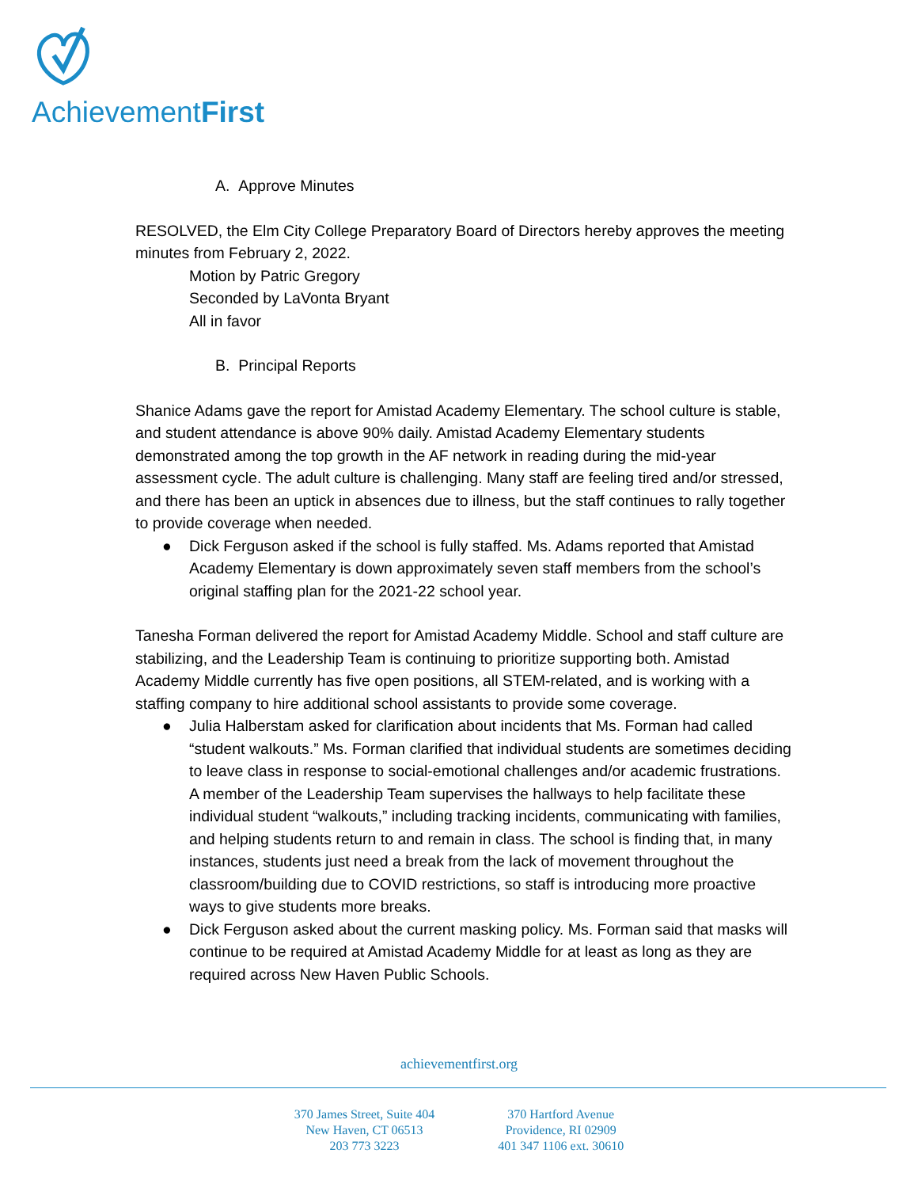AchievementFirst
A. Approve Minutes
RESOLVED, the Elm City College Preparatory Board of Directors hereby approves the meeting minutes from February 2, 2022.
Motion by Patric Gregory
Seconded by LaVonta Bryant
All in favor
B. Principal Reports
Shanice Adams gave the report for Amistad Academy Elementary. The school culture is stable, and student attendance is above 90% daily. Amistad Academy Elementary students demonstrated among the top growth in the AF network in reading during the mid-year assessment cycle. The adult culture is challenging. Many staff are feeling tired and/or stressed, and there has been an uptick in absences due to illness, but the staff continues to rally together to provide coverage when needed.
● Dick Ferguson asked if the school is fully staffed. Ms. Adams reported that Amistad Academy Elementary is down approximately seven staff members from the school’s original staffing plan for the 2021-22 school year.
Tanesha Forman delivered the report for Amistad Academy Middle. School and staff culture are stabilizing, and the Leadership Team is continuing to prioritize supporting both. Amistad Academy Middle currently has five open positions, all STEM-related, and is working with a staffing company to hire additional school assistants to provide some coverage.
● Julia Halberstam asked for clarification about incidents that Ms. Forman had called “student walkouts.” Ms. Forman clarified that individual students are sometimes deciding to leave class in response to social-emotional challenges and/or academic frustrations. A member of the Leadership Team supervises the hallways to help facilitate these individual student “walkouts,” including tracking incidents, communicating with families, and helping students return to and remain in class. The school is finding that, in many instances, students just need a break from the lack of movement throughout the classroom/building due to COVID restrictions, so staff is introducing more proactive ways to give students more breaks.
● Dick Ferguson asked about the current masking policy. Ms. Forman said that masks will continue to be required at Amistad Academy Middle for at least as long as they are required across New Haven Public Schools.
achievementfirst.org
370 James Street, Suite 404
New Haven, CT 06513
203 773 3223
370 Hartford Avenue
Providence, RI 02909
401 347 1106 ext. 30610